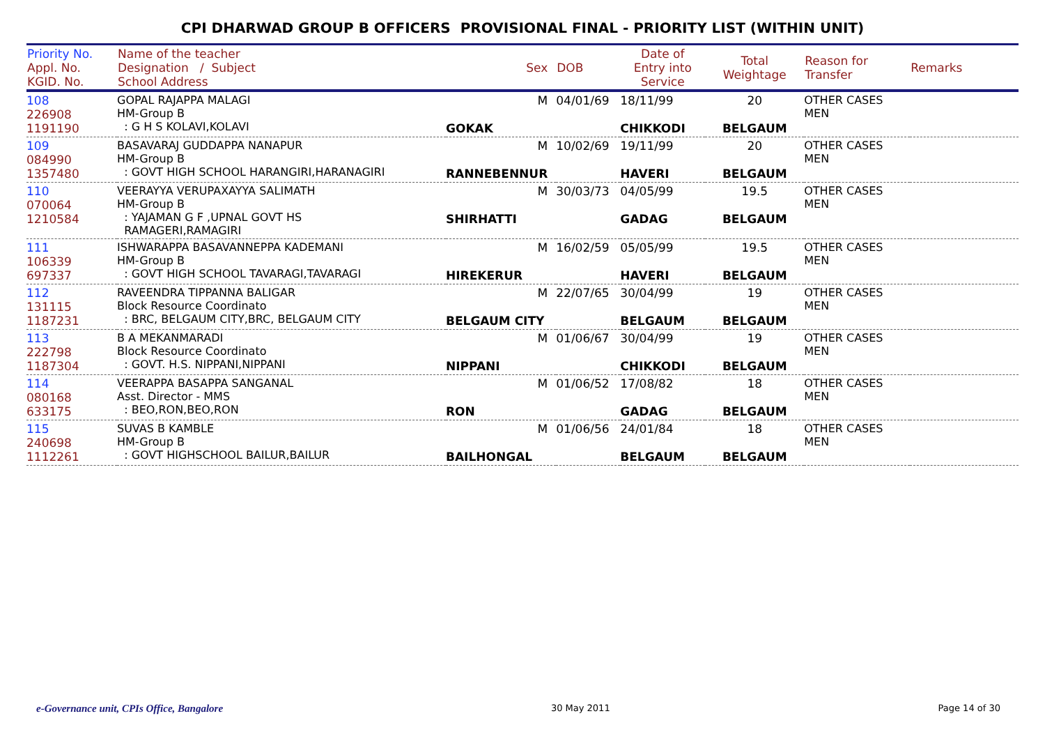CPI DHARWAD GROUP B OFFICERS PROVISIONAL FINAL - PRIORITY LIST (WITHIN UNIT)
| Priority No. Appl. No. KGID. No. | Name of the teacher Designation / Subject School Address | Sex | DOB | Date of Entry into Service | Total Weightage | Reason for Transfer | Remarks |
| --- | --- | --- | --- | --- | --- | --- | --- |
| 108 226908 1191190 | GOPAL RAJAPPA MALAGI HM-Group B : G H S KOLAVI,KOLAVI | M GOKAK | 04/01/69 | 18/11/99 CHIKKODI | 20 BELGAUM | OTHER CASES MEN | |
| 109 084990 1357480 | BASAVARAJ GUDDAPPA NANAPUR HM-Group B : GOVT HIGH SCHOOL HARANGIRI,HARANAGIRI | M RANNEBENNUR | 10/02/69 | 19/11/99 HAVERI | 20 BELGAUM | OTHER CASES MEN | |
| 110 070064 1210584 | VEERAYYA VERUPAXAYYA SALIMATH HM-Group B : YAJAMAN G F ,UPNAL GOVT HS RAMAGERI,RAMAGIRI | M SHIRHATTI | 30/03/73 | 04/05/99 GADAG | 19.5 BELGAUM | OTHER CASES MEN | |
| 111 106339 697337 | ISHWARAPPA BASAVANNEPPA KADEMANI HM-Group B : GOVT HIGH SCHOOL TAVARAGI,TAVARAGI | M HIREKERUR | 16/02/59 | 05/05/99 HAVERI | 19.5 BELGAUM | OTHER CASES MEN | |
| 112 131115 1187231 | RAVEENDRA TIPPANNA BALIGAR Block Resource Coordinato : BRC, BELGAUM CITY,BRC, BELGAUM CITY | M BELGAUM CITY | 22/07/65 | 30/04/99 BELGAUM | 19 BELGAUM | OTHER CASES MEN | |
| 113 222798 1187304 | B A MEKANMARADI Block Resource Coordinato : GOVT. H.S. NIPPANI,NIPPANI | M NIPPANI | 01/06/67 | 30/04/99 CHIKKODI | 19 BELGAUM | OTHER CASES MEN | |
| 114 080168 633175 | VEERAPPA BASAPPA SANGANAL Asst. Director - MMS : BEO,RON,BEO,RON | M RON | 01/06/52 | 17/08/82 GADAG | 18 BELGAUM | OTHER CASES MEN | |
| 115 240698 1112261 | SUVAS B KAMBLE HM-Group B : GOVT HIGHSCHOOL BAILUR,BAILUR | M BAILHONGAL | 01/06/56 | 24/01/84 BELGAUM | 18 BELGAUM | OTHER CASES MEN | |
e-Governance unit, CPIs Office, Bangalore 30 May 2011 Page 14 of 30